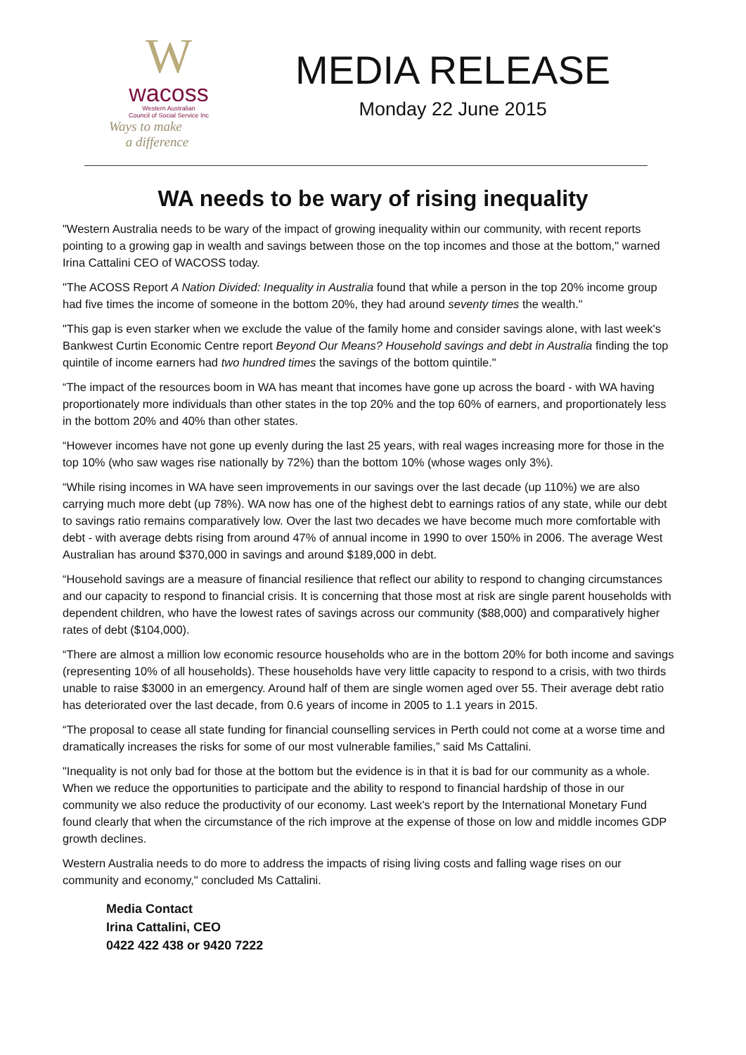W
wacoss
Western Australian
Council of Social Service Inc
Ways to make
a difference
MEDIA RELEASE
Monday 22 June 2015
WA needs to be wary of rising inequality
"Western Australia needs to be wary of the impact of growing inequality within our community, with recent reports pointing to a growing gap in wealth and savings between those on the top incomes and those at the bottom," warned Irina Cattalini CEO of WACOSS today.
"The ACOSS Report A Nation Divided: Inequality in Australia found that while a person in the top 20% income group had five times the income of someone in the bottom 20%, they had around seventy times the wealth."
"This gap is even starker when we exclude the value of the family home and consider savings alone, with last week's Bankwest Curtin Economic Centre report Beyond Our Means? Household savings and debt in Australia finding the top quintile of income earners had two hundred times the savings of the bottom quintile."
“The impact of the resources boom in WA has meant that incomes have gone up across the board - with WA having proportionately more individuals than other states in the top 20% and the top 60% of earners, and proportionately less in the bottom 20% and 40% than other states.
“However incomes have not gone up evenly during the last 25 years, with real wages increasing more for those in the top 10% (who saw wages rise nationally by 72%) than the bottom 10% (whose wages only 3%).
“While rising incomes in WA have seen improvements in our savings over the last decade (up 110%) we are also carrying much more debt (up 78%). WA now has one of the highest debt to earnings ratios of any state, while our debt to savings ratio remains comparatively low. Over the last two decades we have become much more comfortable with debt - with average debts rising from around 47% of annual income in 1990 to over 150% in 2006. The average West Australian has around $370,000 in savings and around $189,000 in debt.
“Household savings are a measure of financial resilience that reflect our ability to respond to changing circumstances and our capacity to respond to financial crisis. It is concerning that those most at risk are single parent households with dependent children, who have the lowest rates of savings across our community ($88,000) and comparatively higher rates of debt ($104,000).
“There are almost a million low economic resource households who are in the bottom 20% for both income and savings (representing 10% of all households). These households have very little capacity to respond to a crisis, with two thirds unable to raise $3000 in an emergency. Around half of them are single women aged over 55. Their average debt ratio has deteriorated over the last decade, from 0.6 years of income in 2005 to 1.1 years in 2015.
“The proposal to cease all state funding for financial counselling services in Perth could not come at a worse time and dramatically increases the risks for some of our most vulnerable families,” said Ms Cattalini.
"Inequality is not only bad for those at the bottom but the evidence is in that it is bad for our community as a whole. When we reduce the opportunities to participate and the ability to respond to financial hardship of those in our community we also reduce the productivity of our economy. Last week's report by the International Monetary Fund found clearly that when the circumstance of the rich improve at the expense of those on low and middle incomes GDP growth declines.
Western Australia needs to do more to address the impacts of rising living costs and falling wage rises on our community and economy," concluded Ms Cattalini.
Media Contact
Irina Cattalini, CEO
0422 422 438 or 9420 7222